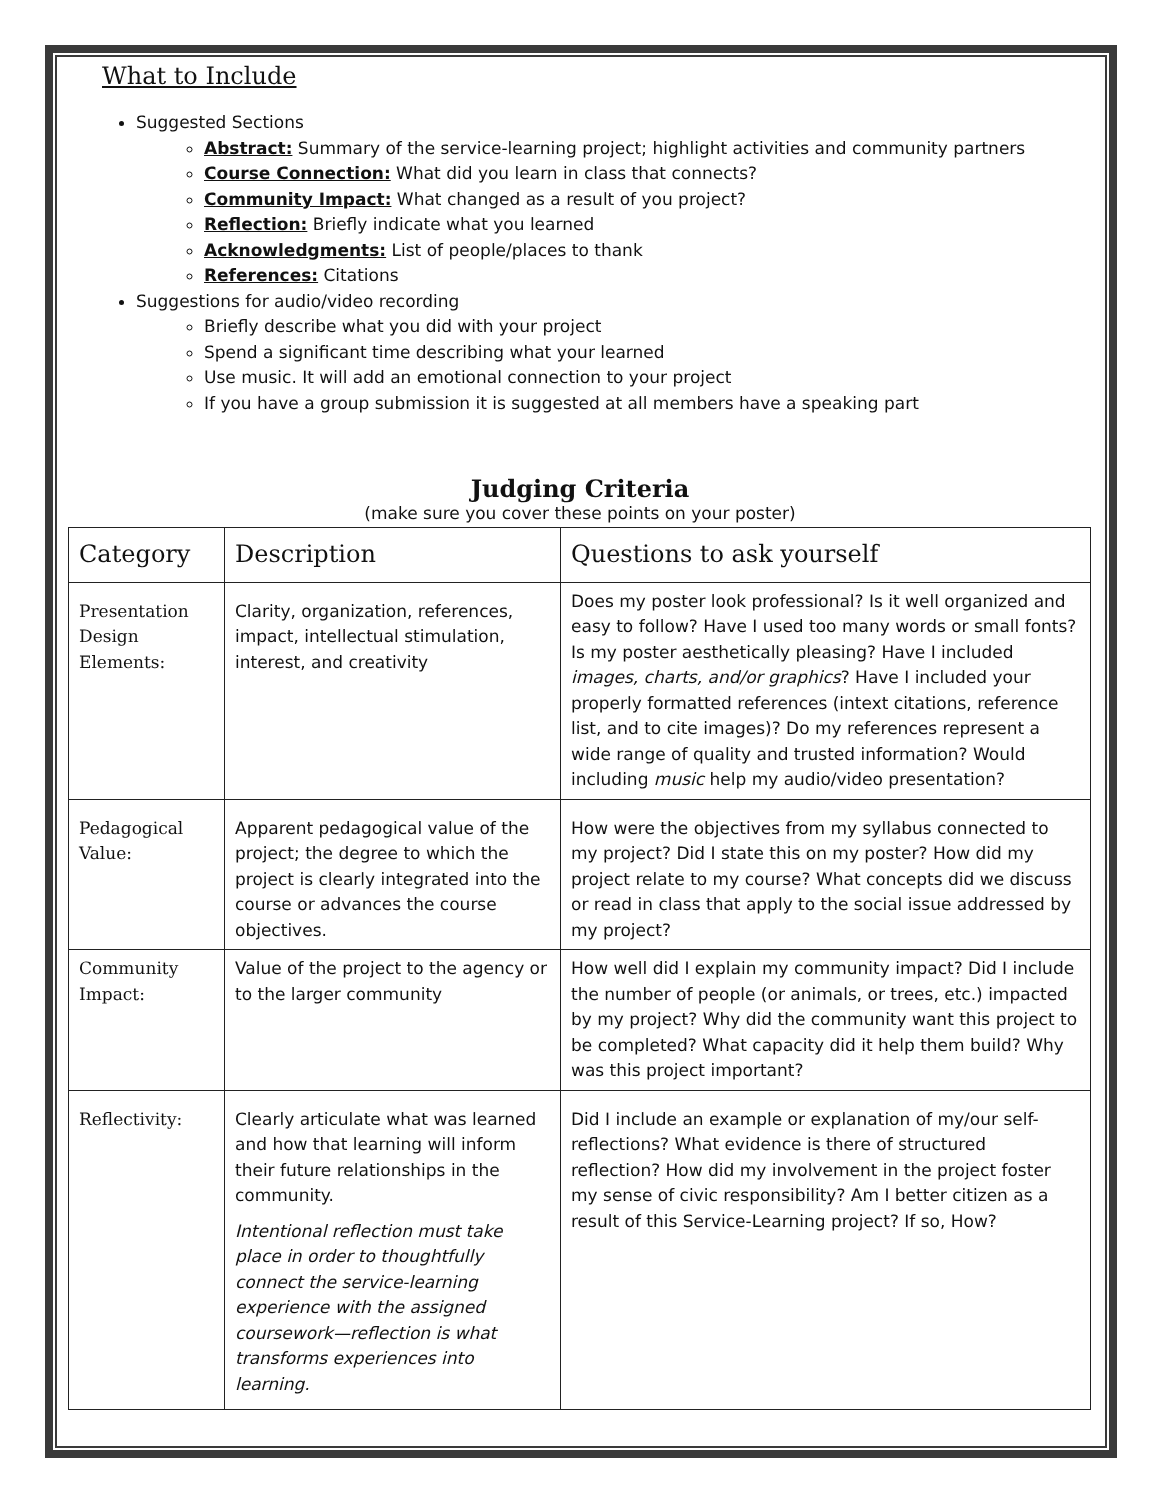What to Include
Suggested Sections
Abstract: Summary of the service-learning project; highlight activities and community partners
Course Connection: What did you learn in class that connects?
Community Impact: What changed as a result of you project?
Reflection: Briefly indicate what you learned
Acknowledgments: List of people/places to thank
References: Citations
Suggestions for audio/video recording
Briefly describe what you did with your project
Spend a significant time describing what your learned
Use music. It will add an emotional connection to your project
If you have a group submission it is suggested at all members have a speaking part
Judging Criteria
(make sure you cover these points on your poster)
| Category | Description | Questions to ask yourself |
| --- | --- | --- |
| Presentation Design Elements: | Clarity, organization, references, impact, intellectual stimulation, interest, and creativity | Does my poster look professional? Is it well organized and easy to follow? Have I used too many words or small fonts? Is my poster aesthetically pleasing? Have I included images, charts, and/or graphics ? Have I included your properly formatted references (intext citations, reference list, and to cite images)? Do my references represent a wide range of quality and trusted information? Would including music help my audio/video presentation? |
| Pedagogical Value: | Apparent pedagogical value of the project; the degree to which the project is clearly integrated into the course or advances the course objectives. | How were the objectives from my syllabus connected to my project? Did I state this on my poster? How did my project relate to my course? What concepts did we discuss or read in class that apply to the social issue addressed by my project? |
| Community Impact: | Value of the project to the agency or to the larger community | How well did I explain my community impact? Did I include the number of people (or animals, or trees, etc.) impacted by my project? Why did the community want this project to be completed? What capacity did it help them build? Why was this project important? |
| Reflectivity: | Clearly articulate what was learned and how that learning will inform their future relationships in the community. Intentional reflection must take place in order to thoughtfully connect the service-learning experience with the assigned coursework—reflection is what transforms experiences into learning. | Did I include an example or explanation of my/our self-reflections? What evidence is there of structured reflection? How did my involvement in the project foster my sense of civic responsibility? Am I better citizen as a result of this Service-Learning project? If so, How? |